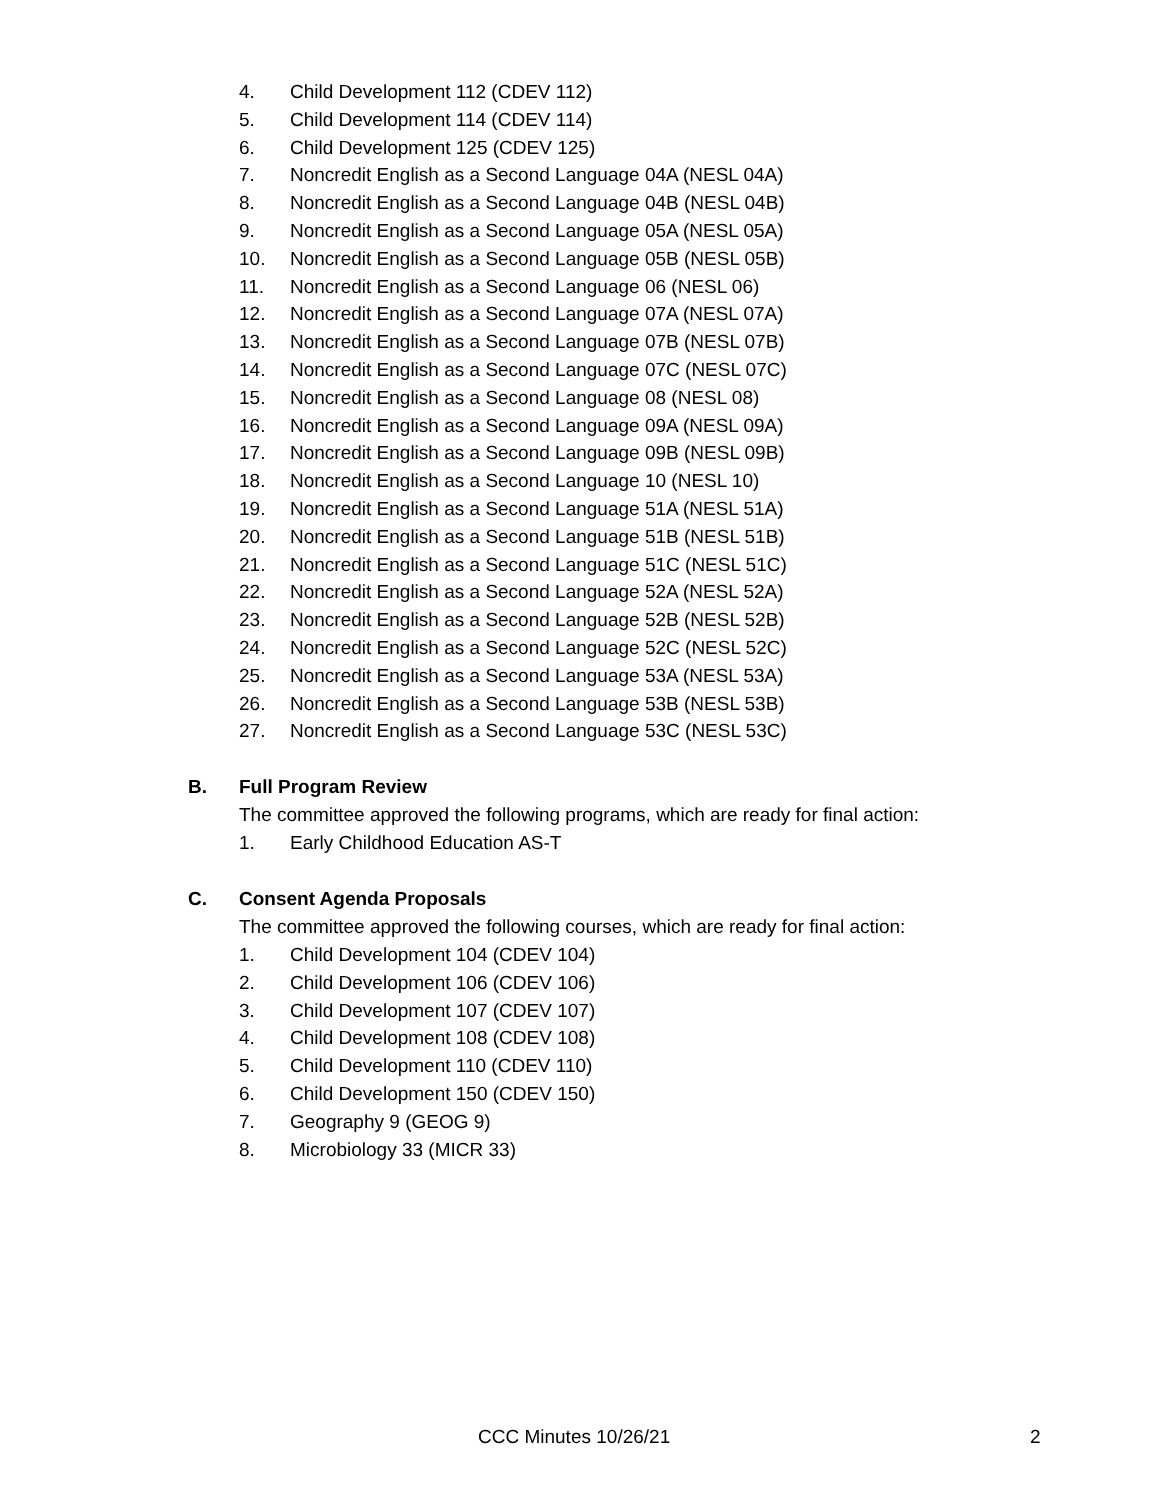4. Child Development 112 (CDEV 112)
5. Child Development 114 (CDEV 114)
6. Child Development 125 (CDEV 125)
7. Noncredit English as a Second Language 04A (NESL 04A)
8. Noncredit English as a Second Language 04B (NESL 04B)
9. Noncredit English as a Second Language 05A (NESL 05A)
10. Noncredit English as a Second Language 05B (NESL 05B)
11. Noncredit English as a Second Language 06 (NESL 06)
12. Noncredit English as a Second Language 07A (NESL 07A)
13. Noncredit English as a Second Language 07B (NESL 07B)
14. Noncredit English as a Second Language 07C (NESL 07C)
15. Noncredit English as a Second Language 08 (NESL 08)
16. Noncredit English as a Second Language 09A (NESL 09A)
17. Noncredit English as a Second Language 09B (NESL 09B)
18. Noncredit English as a Second Language 10 (NESL 10)
19. Noncredit English as a Second Language 51A (NESL 51A)
20. Noncredit English as a Second Language 51B (NESL 51B)
21. Noncredit English as a Second Language 51C (NESL 51C)
22. Noncredit English as a Second Language 52A (NESL 52A)
23. Noncredit English as a Second Language 52B (NESL 52B)
24. Noncredit English as a Second Language 52C (NESL 52C)
25. Noncredit English as a Second Language 53A (NESL 53A)
26. Noncredit English as a Second Language 53B (NESL 53B)
27. Noncredit English as a Second Language 53C (NESL 53C)
B. Full Program Review
The committee approved the following programs, which are ready for final action:
1. Early Childhood Education AS-T
C. Consent Agenda Proposals
The committee approved the following courses, which are ready for final action:
1. Child Development 104 (CDEV 104)
2. Child Development 106 (CDEV 106)
3. Child Development 107 (CDEV 107)
4. Child Development 108 (CDEV 108)
5. Child Development 110 (CDEV 110)
6. Child Development 150 (CDEV 150)
7. Geography 9 (GEOG 9)
8. Microbiology 33 (MICR 33)
CCC Minutes 10/26/21 2